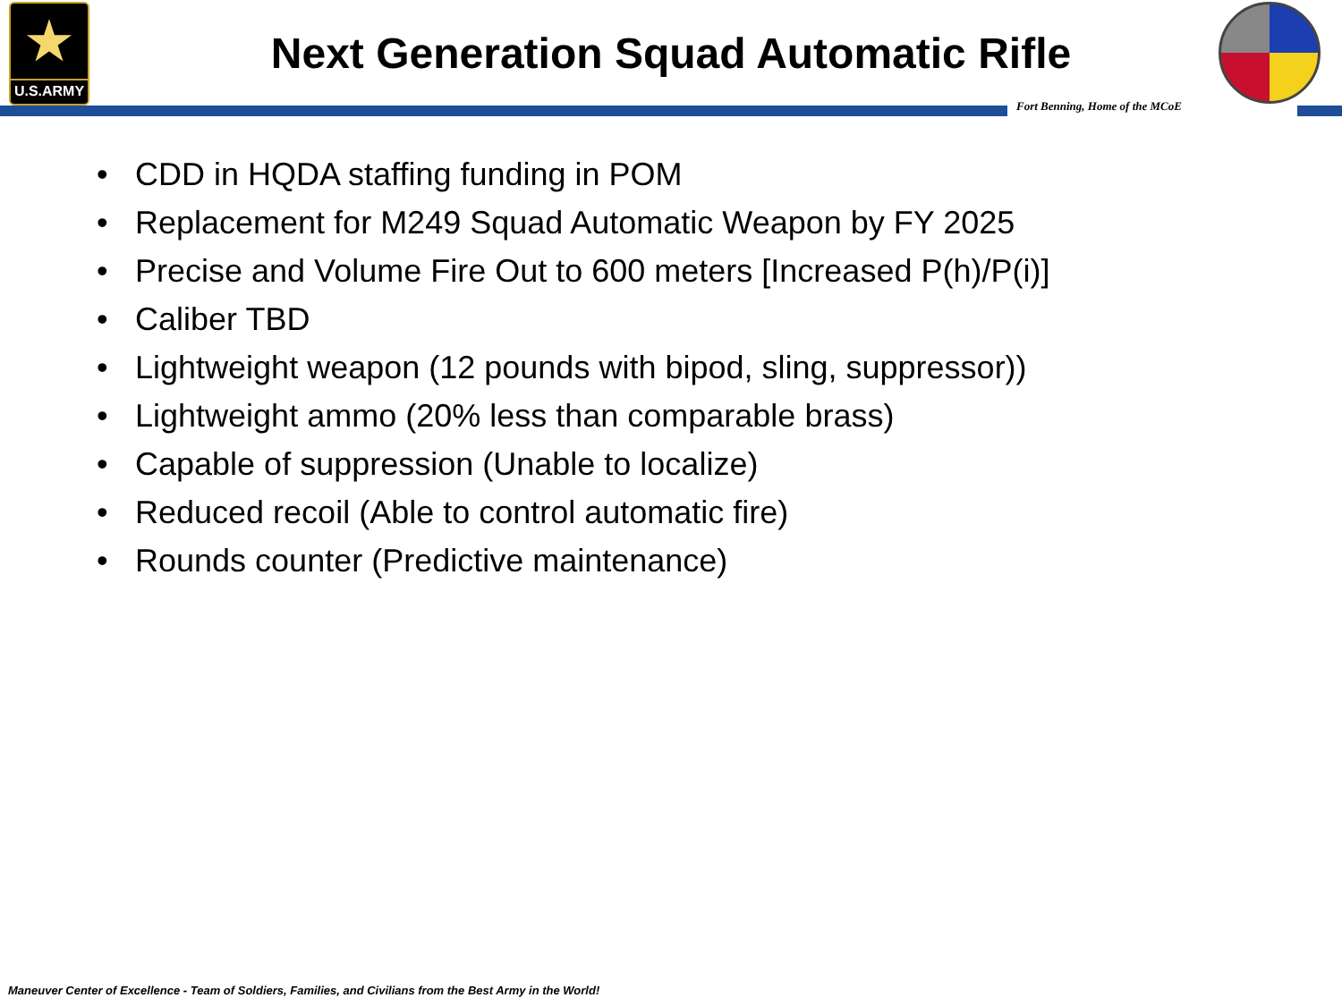★
U.S.ARMY
Next Generation Squad Automatic Rifle
Fort Benning, Home of the MCoE
• CDD in HQDA staffing funding in POM
• Replacement for M249 Squad Automatic Weapon by FY 2025
• Precise and Volume Fire Out to 600 meters [Increased P(h)/P(i)]
• Caliber TBD
• Lightweight weapon (12 pounds with bipod, sling, suppressor))
• Lightweight ammo (20% less than comparable brass)
• Capable of suppression (Unable to localize)
• Reduced recoil (Able to control automatic fire)
• Rounds counter (Predictive maintenance)
Maneuver Center of Excellence - Team of Soldiers, Families, and Civilians from the Best Army in the World!